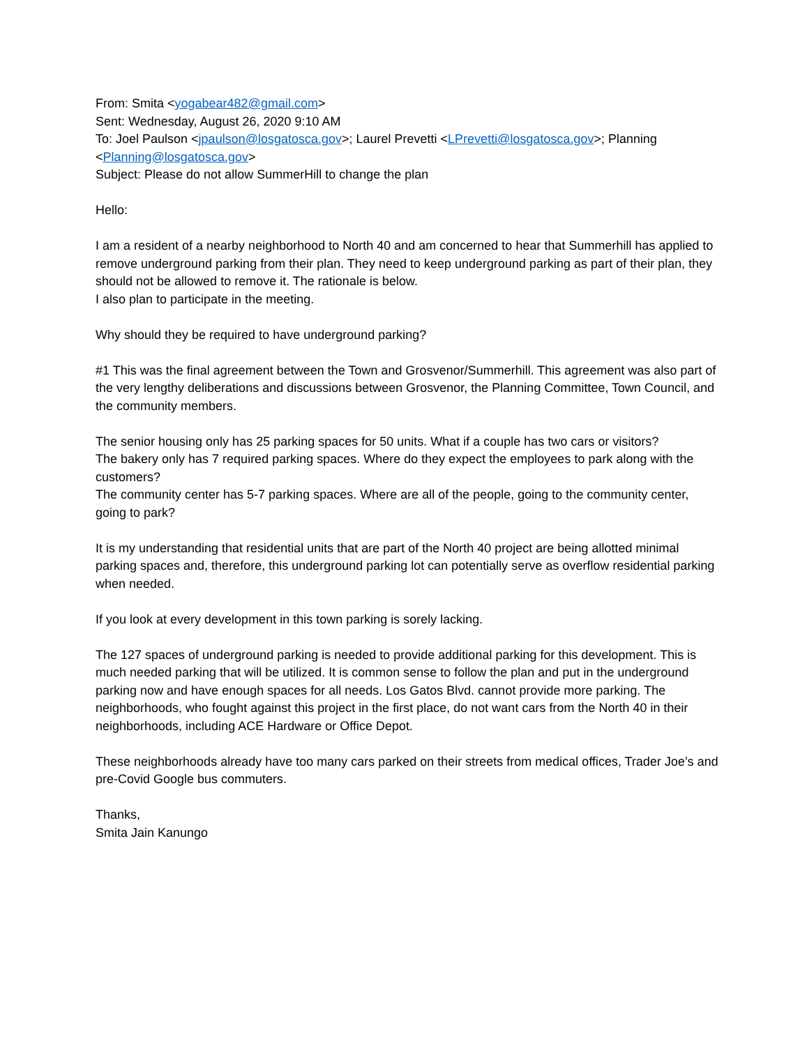From: Smita <yogabear482@gmail.com>
Sent: Wednesday, August 26, 2020 9:10 AM
To: Joel Paulson <jpaulson@losgatosca.gov>; Laurel Prevetti <LPrevetti@losgatosca.gov>; Planning <Planning@losgatosca.gov>
Subject: Please do not allow SummerHill to change the plan
Hello:
I am a resident of a nearby neighborhood to North 40 and am concerned to hear that Summerhill has applied to remove underground parking from their plan. They need to keep underground parking as part of their plan, they should not be allowed to remove it. The rationale is below.
I also plan to participate in the meeting.
Why should they be required to have underground parking?
#1 This was the final agreement between the Town and Grosvenor/Summerhill. This agreement was also part of the very lengthy deliberations and discussions between Grosvenor, the Planning Committee, Town Council, and the community members.
The senior housing only has 25 parking spaces for 50 units. What if a couple has two cars or visitors?
The bakery only has 7 required parking spaces. Where do they expect the employees to park along with the customers?
The community center has 5-7 parking spaces. Where are all of the people, going to the community center, going to park?
It is my understanding that residential units that are part of the North 40 project are being allotted minimal parking spaces and, therefore, this underground parking lot can potentially serve as overflow residential parking when needed.
If you look at every development in this town parking is sorely lacking.
The 127 spaces of underground parking is needed to provide additional parking for this development. This is much needed parking that will be utilized. It is common sense to follow the plan and put in the underground parking now and have enough spaces for all needs. Los Gatos Blvd. cannot provide more parking. The neighborhoods, who fought against this project in the first place, do not want cars from the North 40 in their neighborhoods, including ACE Hardware or Office Depot.
These neighborhoods already have too many cars parked on their streets from medical offices, Trader Joe’s and pre-Covid Google bus commuters.
Thanks,
Smita Jain Kanungo